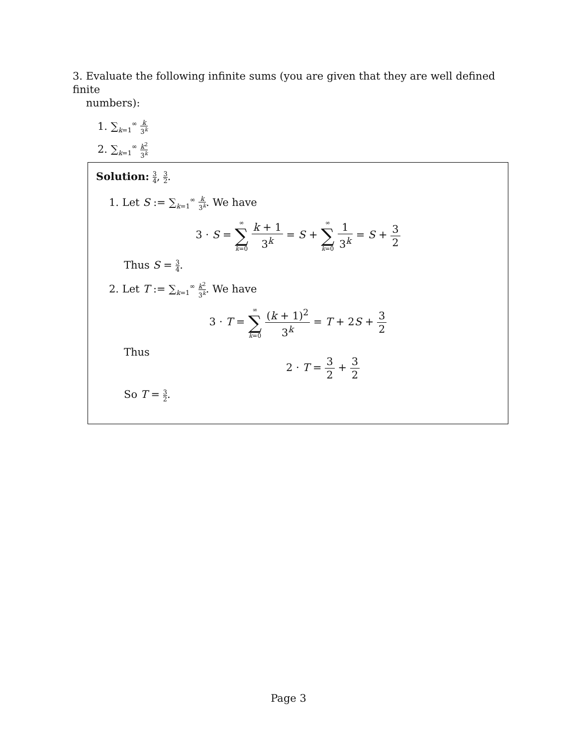3. Evaluate the following infinite sums (you are given that they are well defined finite
numbers):
1. ∑<sub>k=1</sub><sup>∞</sup> k 3<sup>k</sup>
2. ∑<sub>k=1</sub><sup>∞</sup> k<sup>2</sup> 3<sup>k</sup>
Solution: 3 4, 3 2.
1. Let S := ∑<sub>k=1</sub><sup>∞</sup> k 3<sup>k</sup>. We have
3 · S =
∞
∑
k=0
k + 1 3<sup>k</sup> = S +
∞
∑
k=0
1 3<sup>k</sup> = S + 3 2
Thus S = 3 4.
2. Let T := ∑<sub>k=1</sub><sup>∞</sup> k<sup>2</sup> 3<sup>k</sup>. We have
3 · T =
∞
∑
k=0
(k + 1)<sup>2</sup> 3<sup>k</sup> = T + 2S + 3 2
Thus
2 · T = 3 2 + 3 2
So T = 3 2.
Page 3